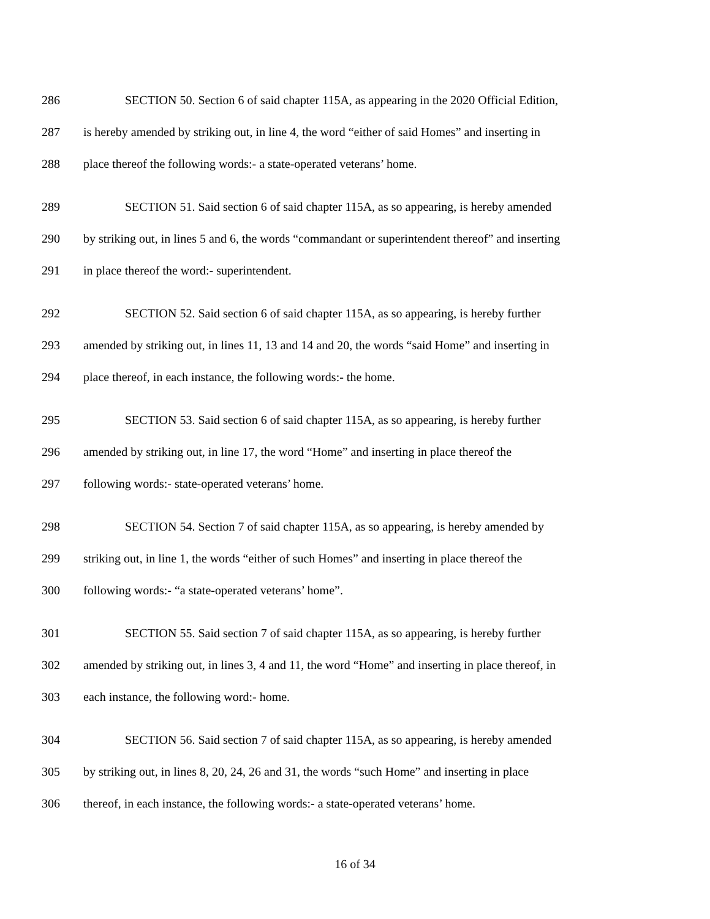286 SECTION 50. Section 6 of said chapter 115A, as appearing in the 2020 Official Edition,
287 is hereby amended by striking out, in line 4, the word “either of said Homes” and inserting in
288 place thereof the following words:- a state-operated veterans’ home.
289 SECTION 51. Said section 6 of said chapter 115A, as so appearing, is hereby amended
290 by striking out, in lines 5 and 6, the words “commandant or superintendent thereof” and inserting
291 in place thereof the word:- superintendent.
292 SECTION 52. Said section 6 of said chapter 115A, as so appearing, is hereby further
293 amended by striking out, in lines 11, 13 and 14 and 20, the words “said Home” and inserting in
294 place thereof, in each instance, the following words:- the home.
295 SECTION 53. Said section 6 of said chapter 115A, as so appearing, is hereby further
296 amended by striking out, in line 17, the word “Home” and inserting in place thereof the
297 following words:- state-operated veterans’ home.
298 SECTION 54. Section 7 of said chapter 115A, as so appearing, is hereby amended by
299 striking out, in line 1, the words “either of such Homes” and inserting in place thereof the
300 following words:- “a state-operated veterans’ home”.
301 SECTION 55. Said section 7 of said chapter 115A, as so appearing, is hereby further
302 amended by striking out, in lines 3, 4 and 11, the word “Home” and inserting in place thereof, in
303 each instance, the following word:- home.
304 SECTION 56. Said section 7 of said chapter 115A, as so appearing, is hereby amended
305 by striking out, in lines 8, 20, 24, 26 and 31, the words “such Home” and inserting in place
306 thereof, in each instance, the following words:- a state-operated veterans’ home.
16 of 34